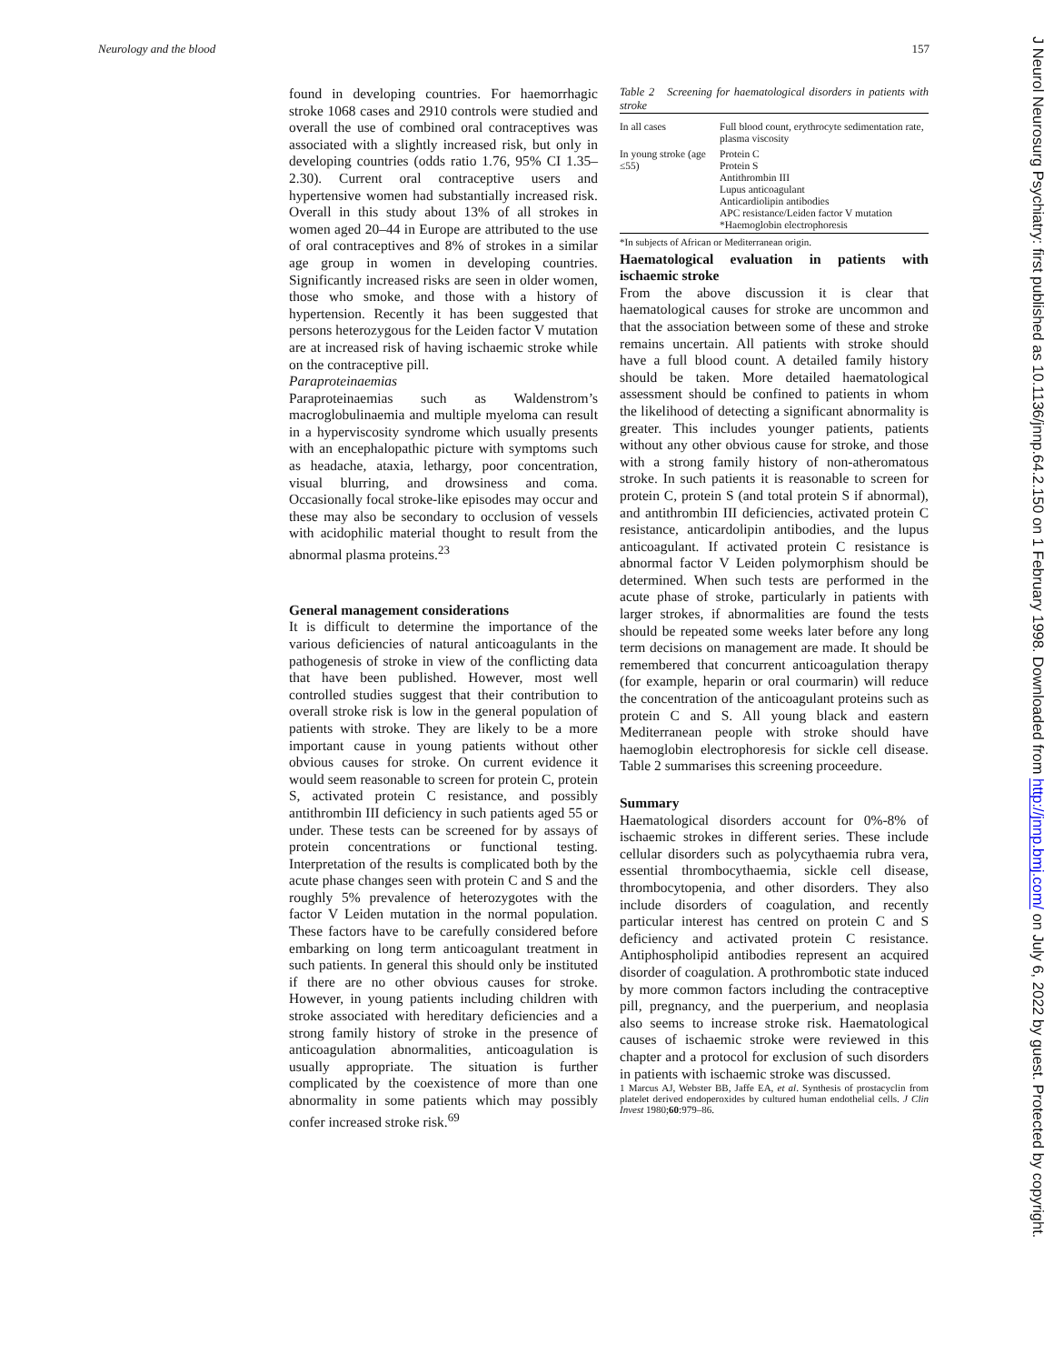Neurology and the blood 157
found in developing countries. For haemorrhagic stroke 1068 cases and 2910 controls were studied and overall the use of combined oral contraceptives was associated with a slightly increased risk, but only in developing countries (odds ratio 1.76, 95% CI 1.35–2.30). Current oral contraceptive users and hypertensive women had substantially increased risk. Overall in this study about 13% of all strokes in women aged 20–44 in Europe are attributed to the use of oral contraceptives and 8% of strokes in a similar age group in women in developing countries. Significantly increased risks are seen in older women, those who smoke, and those with a history of hypertension. Recently it has been suggested that persons heterozygous for the Leiden factor V mutation are at increased risk of having ischaemic stroke while on the contraceptive pill.
Paraproteinaemias
Paraproteinaemias such as Waldenstrom’s macroglobulinaemia and multiple myeloma can result in a hyperviscosity syndrome which usually presents with an encephalopathic picture with symptoms such as headache, ataxia, lethargy, poor concentration, visual blurring, and drowsiness and coma. Occasionally focal stroke-like episodes may occur and these may also be secondary to occlusion of vessels with acidophilic material thought to result from the abnormal plasma proteins.<sup>23</sup>
General management considerations
It is difficult to determine the importance of the various deficiencies of natural anticoagulants in the pathogenesis of stroke in view of the conflicting data that have been published. However, most well controlled studies suggest that their contribution to overall stroke risk is low in the general population of patients with stroke. They are likely to be a more important cause in young patients without other obvious causes for stroke. On current evidence it would seem reasonable to screen for protein C, protein S, activated protein C resistance, and possibly antithrombin III deficiency in such patients aged 55 or under. These tests can be screened for by assays of protein concentrations or functional testing. Interpretation of the results is complicated both by the acute phase changes seen with protein C and S and the roughly 5% prevalence of heterozygotes with the factor V Leiden mutation in the normal population. These factors have to be carefully considered before embarking on long term anticoagulant treatment in such patients. In general this should only be instituted if there are no other obvious causes for stroke. However, in young patients including children with stroke associated with hereditary deficiencies and a strong family history of stroke in the presence of anticoagulation abnormalities, anticoagulation is usually appropriate. The situation is further complicated by the coexistence of more than one abnormality in some patients which may possibly confer increased stroke risk.<sup>69</sup>
Table 2 Screening for haematological disorders in patients with stroke
| In all cases | Full blood count, erythrocyte sedimentation rate, plasma viscosity |
| In young stroke (age ≤55) | Protein C Protein S Antithrombin III Lupus anticoagulant Anticardiolipin antibodies APC resistance/Leiden factor V mutation *Haemoglobin electrophoresis |
*In subjects of African or Mediterranean origin.
Haematological evaluation in patients with ischaemic stroke
From the above discussion it is clear that haematological causes for stroke are uncommon and that the association between some of these and stroke remains uncertain. All patients with stroke should have a full blood count. A detailed family history should be taken. More detailed haematological assessment should be confined to patients in whom the likelihood of detecting a significant abnormality is greater. This includes younger patients, patients without any other obvious cause for stroke, and those with a strong family history of non-atheromatous stroke. In such patients it is reasonable to screen for protein C, protein S (and total protein S if abnormal), and antithrombin III deficiencies, activated protein C resistance, anticardolipin antibodies, and the lupus anticoagulant. If activated protein C resistance is abnormal factor V Leiden polymorphism should be determined. When such tests are performed in the acute phase of stroke, particularly in patients with larger strokes, if abnormalities are found the tests should be repeated some weeks later before any long term decisions on management are made. It should be remembered that concurrent anticoagulation therapy (for example, heparin or oral courmarin) will reduce the concentration of the anticoagulant proteins such as protein C and S. All young black and eastern Mediterranean people with stroke should have haemoglobin electrophoresis for sickle cell disease. Table 2 summarises this screening proceedure.
Summary
Haematological disorders account for 0%-8% of ischaemic strokes in different series. These include cellular disorders such as polycythaemia rubra vera, essential thrombocythaemia, sickle cell disease, thrombocytopenia, and other disorders. They also include disorders of coagulation, and recently particular interest has centred on protein C and S deficiency and activated protein C resistance. Antiphospholipid antibodies represent an acquired disorder of coagulation. A prothrombotic state induced by more common factors including the contraceptive pill, pregnancy, and the puerperium, and neoplasia also seems to increase stroke risk. Haematological causes of ischaemic stroke were reviewed in this chapter and a protocol for exclusion of such disorders in patients with ischaemic stroke was discussed.
1 Marcus AJ, Webster BB, Jaffe EA, et al. Synthesis of prostacyclin from platelet derived endoperoxides by cultured human endothelial cells. J Clin Invest 1980;60:979–86.
J Neurol Neurosurg Psychiatry: first published as 10.1136/jnnp.64.2.150 on 1 February 1998. Downloaded from http://jnnp.bmj.com/ on July 6, 2022 by guest. Protected by copyright.